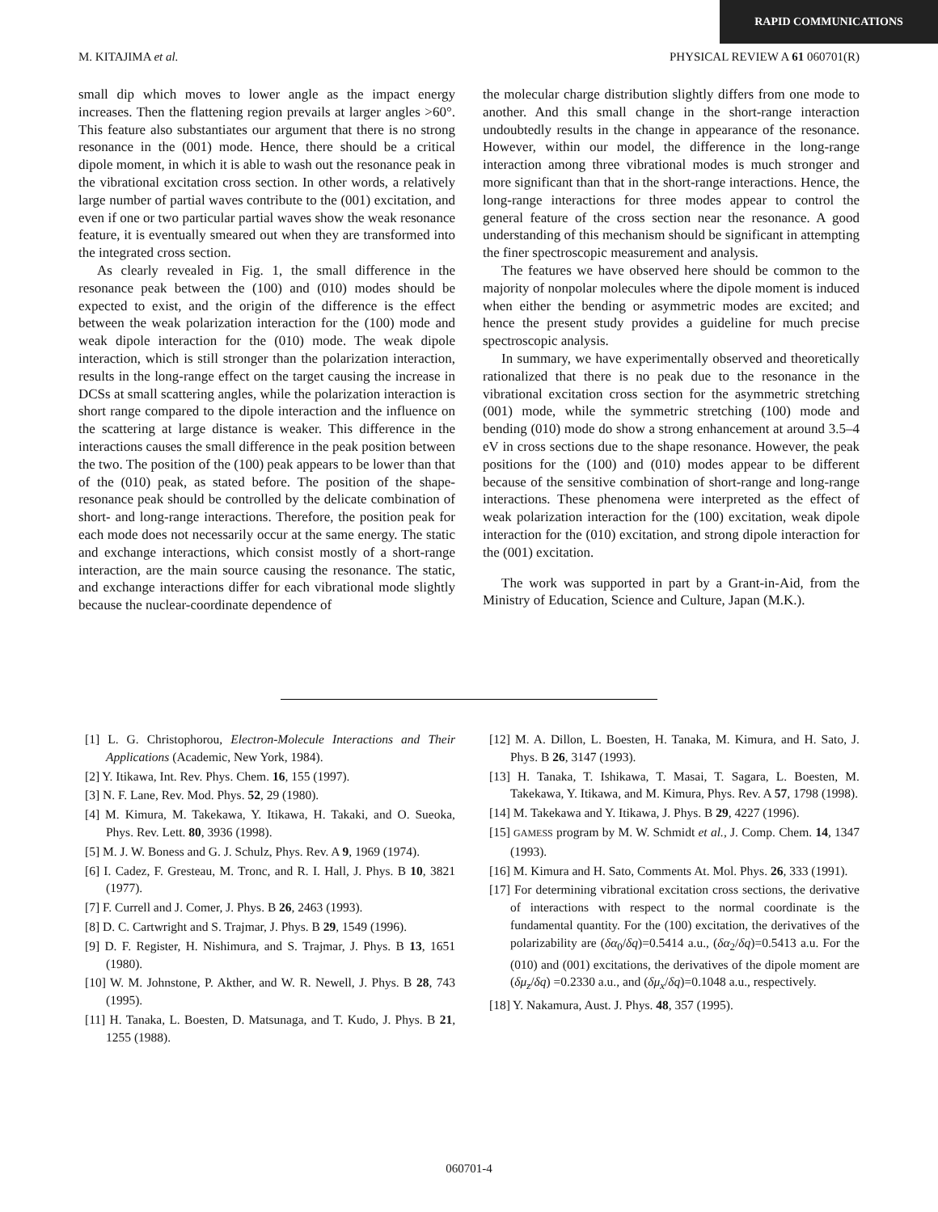RAPID COMMUNICATIONS
M. KITAJIMA et al. PHYSICAL REVIEW A 61 060701(R)
small dip which moves to lower angle as the impact energy increases. Then the flattening region prevails at larger angles >60°. This feature also substantiates our argument that there is no strong resonance in the (001) mode. Hence, there should be a critical dipole moment, in which it is able to wash out the resonance peak in the vibrational excitation cross section. In other words, a relatively large number of partial waves contribute to the (001) excitation, and even if one or two particular partial waves show the weak resonance feature, it is eventually smeared out when they are transformed into the integrated cross section.
As clearly revealed in Fig. 1, the small difference in the resonance peak between the (100) and (010) modes should be expected to exist, and the origin of the difference is the effect between the weak polarization interaction for the (100) mode and weak dipole interaction for the (010) mode. The weak dipole interaction, which is still stronger than the polarization interaction, results in the long-range effect on the target causing the increase in DCSs at small scattering angles, while the polarization interaction is short range compared to the dipole interaction and the influence on the scattering at large distance is weaker. This difference in the interactions causes the small difference in the peak position between the two. The position of the (100) peak appears to be lower than that of the (010) peak, as stated before. The position of the shape-resonance peak should be controlled by the delicate combination of short- and long-range interactions. Therefore, the position peak for each mode does not necessarily occur at the same energy. The static and exchange interactions, which consist mostly of a short-range interaction, are the main source causing the resonance. The static, and exchange interactions differ for each vibrational mode slightly because the nuclear-coordinate dependence of
the molecular charge distribution slightly differs from one mode to another. And this small change in the short-range interaction undoubtedly results in the change in appearance of the resonance. However, within our model, the difference in the long-range interaction among three vibrational modes is much stronger and more significant than that in the short-range interactions. Hence, the long-range interactions for three modes appear to control the general feature of the cross section near the resonance. A good understanding of this mechanism should be significant in attempting the finer spectroscopic measurement and analysis.
The features we have observed here should be common to the majority of nonpolar molecules where the dipole moment is induced when either the bending or asymmetric modes are excited; and hence the present study provides a guideline for much precise spectroscopic analysis.
In summary, we have experimentally observed and theoretically rationalized that there is no peak due to the resonance in the vibrational excitation cross section for the asymmetric stretching (001) mode, while the symmetric stretching (100) mode and bending (010) mode do show a strong enhancement at around 3.5–4 eV in cross sections due to the shape resonance. However, the peak positions for the (100) and (010) modes appear to be different because of the sensitive combination of short-range and long-range interactions. These phenomena were interpreted as the effect of weak polarization interaction for the (100) excitation, weak dipole interaction for the (010) excitation, and strong dipole interaction for the (001) excitation.
The work was supported in part by a Grant-in-Aid, from the Ministry of Education, Science and Culture, Japan (M.K.).
[1] L. G. Christophorou, Electron-Molecule Interactions and Their Applications (Academic, New York, 1984).
[2] Y. Itikawa, Int. Rev. Phys. Chem. 16, 155 (1997).
[3] N. F. Lane, Rev. Mod. Phys. 52, 29 (1980).
[4] M. Kimura, M. Takekawa, Y. Itikawa, H. Takaki, and O. Sueoka, Phys. Rev. Lett. 80, 3936 (1998).
[5] M. J. W. Boness and G. J. Schulz, Phys. Rev. A 9, 1969 (1974).
[6] I. Cadez, F. Gresteau, M. Tronc, and R. I. Hall, J. Phys. B 10, 3821 (1977).
[7] F. Currell and J. Comer, J. Phys. B 26, 2463 (1993).
[8] D. C. Cartwright and S. Trajmar, J. Phys. B 29, 1549 (1996).
[9] D. F. Register, H. Nishimura, and S. Trajmar, J. Phys. B 13, 1651 (1980).
[10] W. M. Johnstone, P. Akther, and W. R. Newell, J. Phys. B 28, 743 (1995).
[11] H. Tanaka, L. Boesten, D. Matsunaga, and T. Kudo, J. Phys. B 21, 1255 (1988).
[12] M. A. Dillon, L. Boesten, H. Tanaka, M. Kimura, and H. Sato, J. Phys. B 26, 3147 (1993).
[13] H. Tanaka, T. Ishikawa, T. Masai, T. Sagara, L. Boesten, M. Takekawa, Y. Itikawa, and M. Kimura, Phys. Rev. A 57, 1798 (1998).
[14] M. Takekawa and Y. Itikawa, J. Phys. B 29, 4227 (1996).
[15] GAMESS program by M. W. Schmidt et al., J. Comp. Chem. 14, 1347 (1993).
[16] M. Kimura and H. Sato, Comments At. Mol. Phys. 26, 333 (1991).
[17] For determining vibrational excitation cross sections, the derivative of interactions with respect to the normal coordinate is the fundamental quantity. For the (100) excitation, the derivatives of the polarizability are (δα<sub>0</sub>/δq)=0.5414 a.u., (δα<sub>2</sub>/δq)=0.5413 a.u. For the (010) and (001) excitations, the derivatives of the dipole moment are (δμ<sub>z</sub>/δq) =0.2330 a.u., and (δμ<sub>x</sub>/δq)=0.1048 a.u., respectively.
[18] Y. Nakamura, Aust. J. Phys. 48, 357 (1995).
060701-4